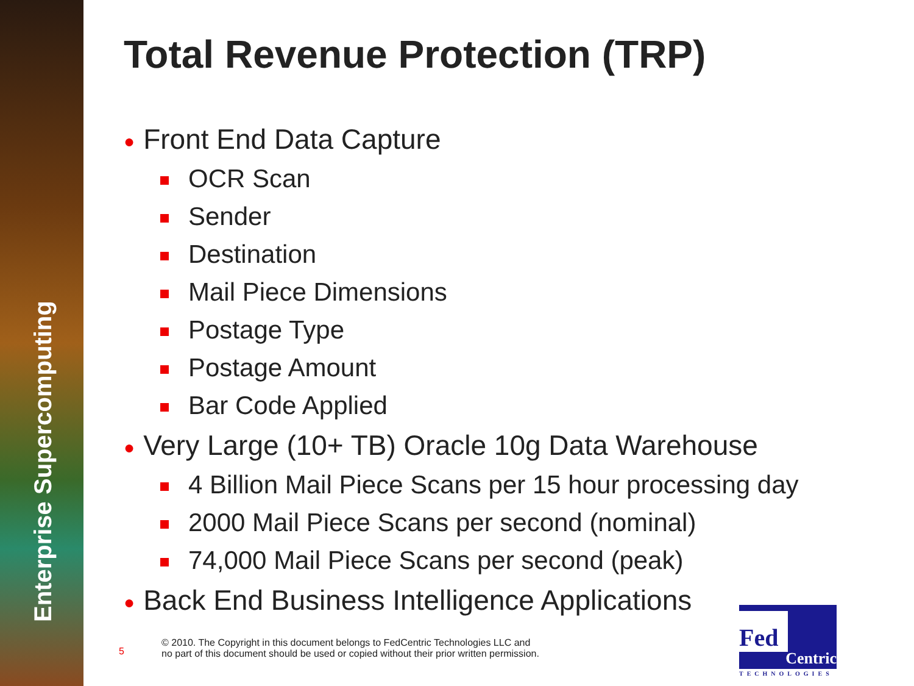Enterprise Supercomputing
Total Revenue Protection (TRP)
● Front End Data Capture
OCR Scan
Sender
Destination
Mail Piece Dimensions
Postage Type
Postage Amount
Bar Code Applied
● Very Large (10+ TB) Oracle 10g Data Warehouse
4 Billion Mail Piece Scans per 15 hour processing day
2000 Mail Piece Scans per second (nominal)
74,000 Mail Piece Scans per second (peak)
● Back End Business Intelligence Applications
5
© 2010. The Copyright in this document belongs to FedCentric Technologies LLC and
no part of this document should be used or copied without their prior written permission.
Fed
Centric
TECHNOLOGIES